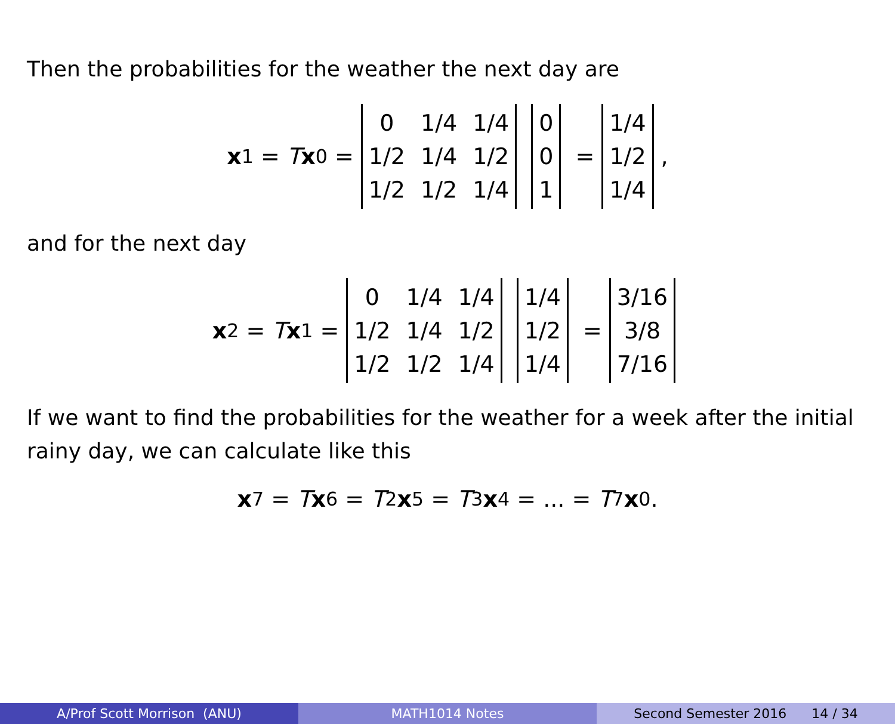Then the probabilities for the weather the next day are
x<sub>1</sub> = T x<sub>0</sub> =
| 0 | 1/4 | 1/4 |
| 1/2 | 1/4 | 1/2 |
| 1/2 | 1/2 | 1/4 |
| 0 |
| 0 |
| 1 |
=
| 1/4 |
| 1/2 |
| 1/4 |
,
and for the next day
x<sub>2</sub> = T x<sub>1</sub> =
| 0 | 1/4 | 1/4 |
| 1/2 | 1/4 | 1/2 |
| 1/2 | 1/2 | 1/4 |
| 1/4 |
| 1/2 |
| 1/4 |
=
| 3/16 |
| 3/8 |
| 7/16 |
If we want to find the probabilities for the weather for a week after the initial rainy day, we can calculate like this
x<sub>7</sub> = T x<sub>6</sub> = T<sup>2</sup> x<sub>5</sub> = T<sup>3</sup> x<sub>4</sub> = ... = T<sup>7</sup> x<sub>0</sub>.
A/Prof Scott Morrison (ANU) MATH1014 Notes Second Semester 2016 14 / 34